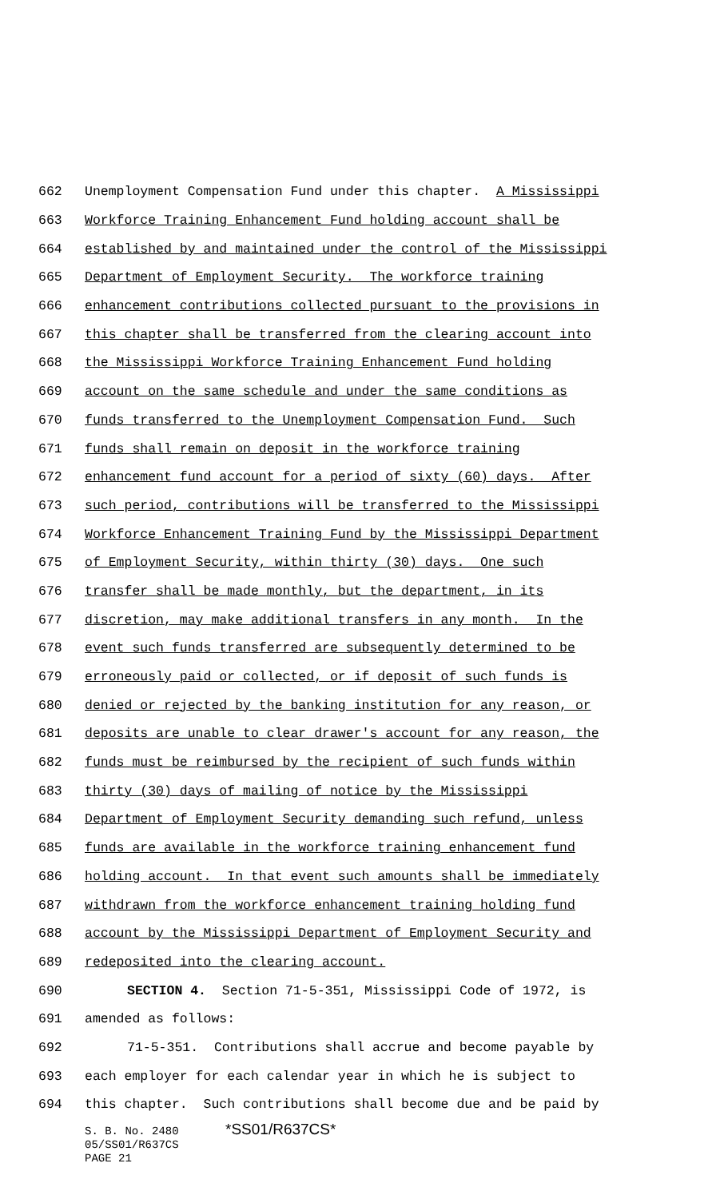662 Unemployment Compensation Fund under this chapter. A Mississippi
663 Workforce Training Enhancement Fund holding account shall be
664 established by and maintained under the control of the Mississippi
665 Department of Employment Security. The workforce training
666 enhancement contributions collected pursuant to the provisions in
667 this chapter shall be transferred from the clearing account into
668 the Mississippi Workforce Training Enhancement Fund holding
669 account on the same schedule and under the same conditions as
670 funds transferred to the Unemployment Compensation Fund. Such
671 funds shall remain on deposit in the workforce training
672 enhancement fund account for a period of sixty (60) days. After
673 such period, contributions will be transferred to the Mississippi
674 Workforce Enhancement Training Fund by the Mississippi Department
675 of Employment Security, within thirty (30) days. One such
676 transfer shall be made monthly, but the department, in its
677 discretion, may make additional transfers in any month. In the
678 event such funds transferred are subsequently determined to be
679 erroneously paid or collected, or if deposit of such funds is
680 denied or rejected by the banking institution for any reason, or
681 deposits are unable to clear drawer's account for any reason, the
682 funds must be reimbursed by the recipient of such funds within
683 thirty (30) days of mailing of notice by the Mississippi
684 Department of Employment Security demanding such refund, unless
685 funds are available in the workforce training enhancement fund
686 holding account. In that event such amounts shall be immediately
687 withdrawn from the workforce enhancement training holding fund
688 account by the Mississippi Department of Employment Security and
689 redeposited into the clearing account.
690 SECTION 4. Section 71-5-351, Mississippi Code of 1972, is
691 amended as follows:
692 71-5-351. Contributions shall accrue and become payable by
693 each employer for each calendar year in which he is subject to
694 this chapter. Such contributions shall become due and be paid by
S. B. No. 2480 *SS01/R637CS*
05/SS01/R637CS
PAGE 21